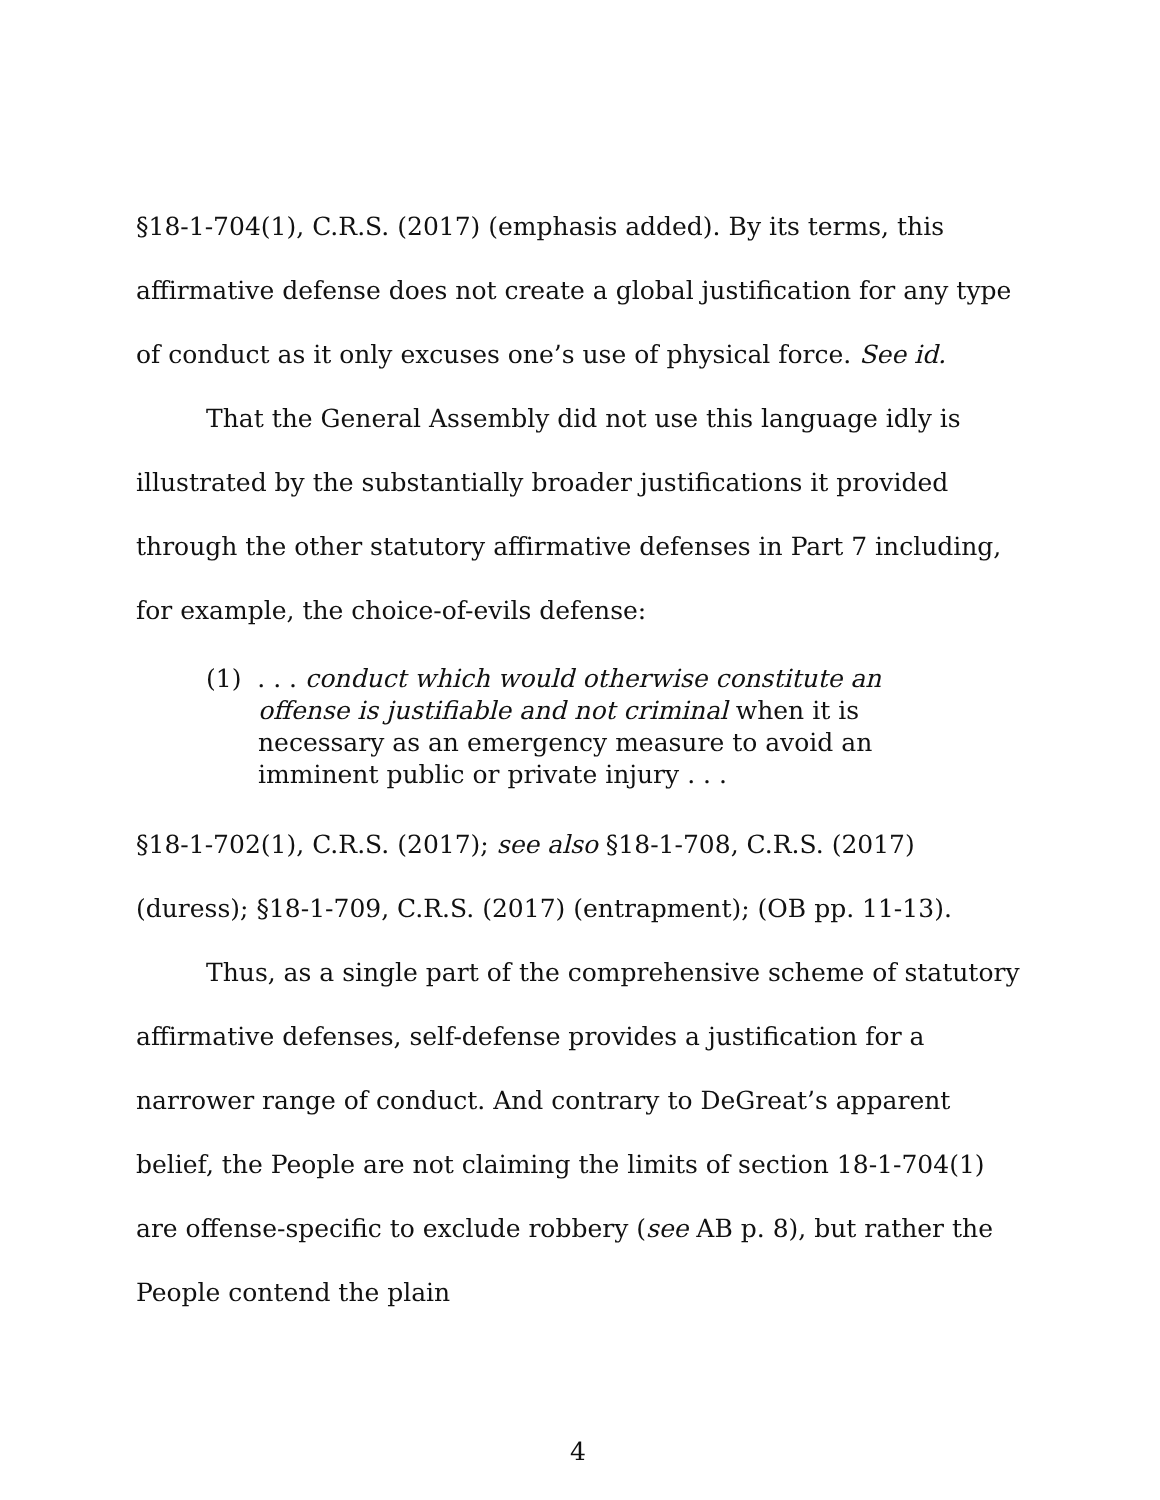§18-1-704(1), C.R.S. (2017) (emphasis added). By its terms, this affirmative defense does not create a global justification for any type of conduct as it only excuses one’s use of physical force. See id.
That the General Assembly did not use this language idly is illustrated by the substantially broader justifications it provided through the other statutory affirmative defenses in Part 7 including, for example, the choice-of-evils defense:
(1) . . . conduct which would otherwise constitute an offense is justifiable and not criminal when it is necessary as an emergency measure to avoid an imminent public or private injury . . .
§18-1-702(1), C.R.S. (2017); see also §18-1-708, C.R.S. (2017) (duress); §18-1-709, C.R.S. (2017) (entrapment); (OB pp. 11-13).
Thus, as a single part of the comprehensive scheme of statutory affirmative defenses, self-defense provides a justification for a narrower range of conduct. And contrary to DeGreat’s apparent belief, the People are not claiming the limits of section 18-1-704(1) are offense-specific to exclude robbery (see AB p. 8), but rather the People contend the plain
4